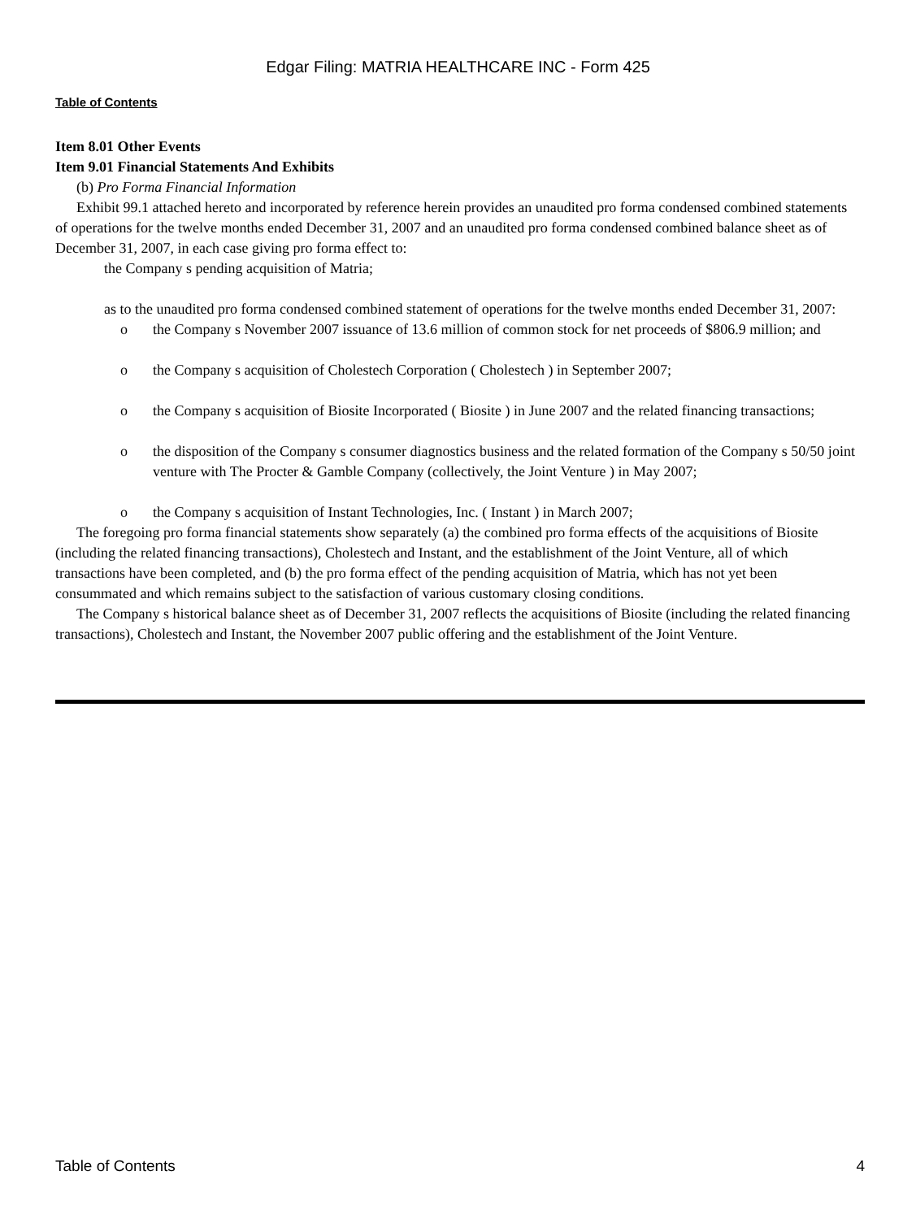Edgar Filing: MATRIA HEALTHCARE INC - Form 425
Table of Contents
Item 8.01 Other Events
Item 9.01 Financial Statements And Exhibits
(b) Pro Forma Financial Information
Exhibit 99.1 attached hereto and incorporated by reference herein provides an unaudited pro forma condensed combined statements of operations for the twelve months ended December 31, 2007 and an unaudited pro forma condensed combined balance sheet as of December 31, 2007, in each case giving pro forma effect to:
the Company s pending acquisition of Matria;
as to the unaudited pro forma condensed combined statement of operations for the twelve months ended December 31, 2007:
o the Company s November 2007 issuance of 13.6 million of common stock for net proceeds of $806.9 million; and
o the Company s acquisition of Cholestech Corporation ( Cholestech ) in September 2007;
o the Company s acquisition of Biosite Incorporated ( Biosite ) in June 2007 and the related financing transactions;
o the disposition of the Company s consumer diagnostics business and the related formation of the Company s 50/50 joint venture with The Procter & Gamble Company (collectively, the Joint Venture ) in May 2007;
o the Company s acquisition of Instant Technologies, Inc. ( Instant ) in March 2007;
The foregoing pro forma financial statements show separately (a) the combined pro forma effects of the acquisitions of Biosite (including the related financing transactions), Cholestech and Instant, and the establishment of the Joint Venture, all of which transactions have been completed, and (b) the pro forma effect of the pending acquisition of Matria, which has not yet been consummated and which remains subject to the satisfaction of various customary closing conditions.
The Company s historical balance sheet as of December 31, 2007 reflects the acquisitions of Biosite (including the related financing transactions), Cholestech and Instant, the November 2007 public offering and the establishment of the Joint Venture.
Table of Contents 4